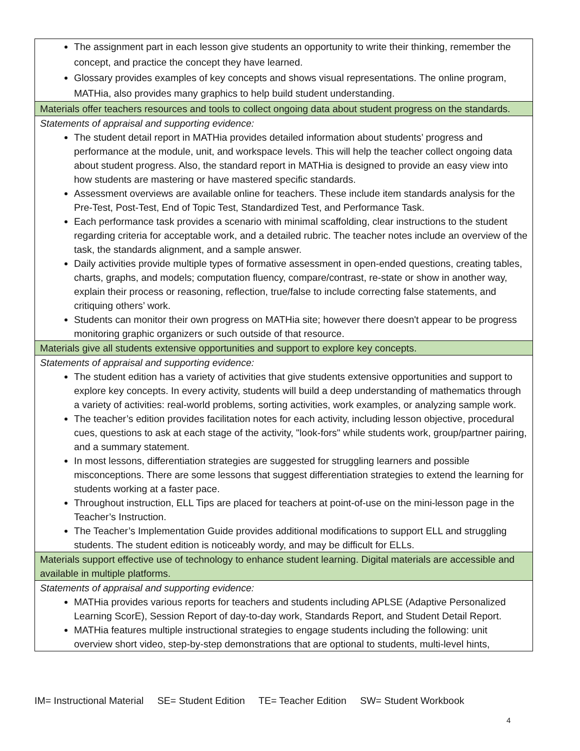| The assignment part in each lesson give students an opportunity to write their thinking, remember the concept, and practice the concept they have learned. Glossary provides examples of key concepts and shows visual representations. The online program, MATHia, also provides many graphics to help build student understanding. |
| Materials offer teachers resources and tools to collect ongoing data about student progress on the standards. |
| Statements of appraisal and supporting evidence: The student detail report in MATHia provides detailed information about students’ progress and performance at the module, unit, and workspace levels. This will help the teacher collect ongoing data about student progress. Also, the standard report in MATHia is designed to provide an easy view into how students are mastering or have mastered specific standards. Assessment overviews are available online for teachers. These include item standards analysis for the Pre-Test, Post-Test, End of Topic Test, Standardized Test, and Performance Task. Each performance task provides a scenario with minimal scaffolding, clear instructions to the student regarding criteria for acceptable work, and a detailed rubric. The teacher notes include an overview of the task, the standards alignment, and a sample answer. Daily activities provide multiple types of formative assessment in open-ended questions, creating tables, charts, graphs, and models; computation fluency, compare/contrast, re-state or show in another way, explain their process or reasoning, reflection, true/false to include correcting false statements, and critiquing others’ work. Students can monitor their own progress on MATHia site; however there doesn't appear to be progress monitoring graphic organizers or such outside of that resource. |
| Materials give all students extensive opportunities and support to explore key concepts. |
| Statements of appraisal and supporting evidence: The student edition has a variety of activities that give students extensive opportunities and support to explore key concepts. In every activity, students will build a deep understanding of mathematics through a variety of activities: real-world problems, sorting activities, work examples, or analyzing sample work. The teacher’s edition provides facilitation notes for each activity, including lesson objective, procedural cues, questions to ask at each stage of the activity, "look-fors" while students work, group/partner pairing, and a summary statement. In most lessons, differentiation strategies are suggested for struggling learners and possible misconceptions. There are some lessons that suggest differentiation strategies to extend the learning for students working at a faster pace. Throughout instruction, ELL Tips are placed for teachers at point-of-use on the mini-lesson page in the Teacher’s Instruction. The Teacher’s Implementation Guide provides additional modifications to support ELL and struggling students. The student edition is noticeably wordy, and may be difficult for ELLs. |
| Materials support effective use of technology to enhance student learning. Digital materials are accessible and available in multiple platforms. |
| Statements of appraisal and supporting evidence: MATHia provides various reports for teachers and students including APLSE (Adaptive Personalized Learning ScorE), Session Report of day-to-day work, Standards Report, and Student Detail Report. MATHia features multiple instructional strategies to engage students including the following: unit overview short video, step-by-step demonstrations that are optional to students, multi-level hints, |
IM= Instructional Material SE= Student Edition TE= Teacher Edition SW= Student Workbook
4